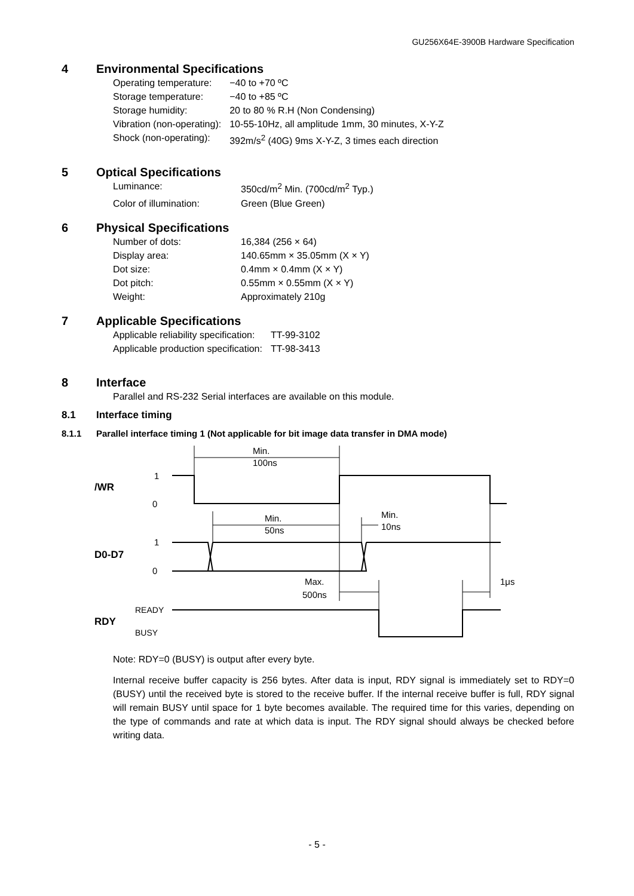GU256X64E-3900B Hardware Specification
4 Environmental Specifications
| Operating temperature: | −40 to +70 ºC |
| Storage temperature: | −40 to +85 ºC |
| Storage humidity: | 20 to 80 % R.H (Non Condensing) |
| Vibration (non-operating): | 10-55-10Hz, all amplitude 1mm, 30 minutes, X-Y-Z |
| Shock (non-operating): | 392m/s<sup>2</sup> (40G) 9ms X-Y-Z, 3 times each direction |
5 Optical Specifications
| Luminance: | 350cd/m<sup>2</sup> Min. (700cd/m<sup>2</sup> Typ.) |
| Color of illumination: | Green (Blue Green) |
6 Physical Specifications
| Number of dots: | 16,384 (256 × 64) |
| Display area: | 140.65mm × 35.05mm (X × Y) |
| Dot size: | 0.4mm × 0.4mm (X × Y) |
| Dot pitch: | 0.55mm × 0.55mm (X × Y) |
| Weight: | Approximately 210g |
7 Applicable Specifications
| Applicable reliability specification: | TT-99-3102 |
| Applicable production specification: | TT-98-3413 |
8 Interface
Parallel and RS-232 Serial interfaces are available on this module.
8.1 Interface timing
8.1.1 Parallel interface timing 1 (Not applicable for bit image data transfer in DMA mode)
Min.
100ns
1
/WR
0
Min.
50ns
Min.
10ns
1
D0-D7
0
Max.
500ns
1μs
READY
RDY
BUSY
Note: RDY=0 (BUSY) is output after every byte.
Internal receive buffer capacity is 256 bytes. After data is input, RDY signal is immediately set to RDY=0 (BUSY) until the received byte is stored to the receive buffer. If the internal receive buffer is full, RDY signal will remain BUSY until space for 1 byte becomes available. The required time for this varies, depending on the type of commands and rate at which data is input. The RDY signal should always be checked before writing data.
- 5 -